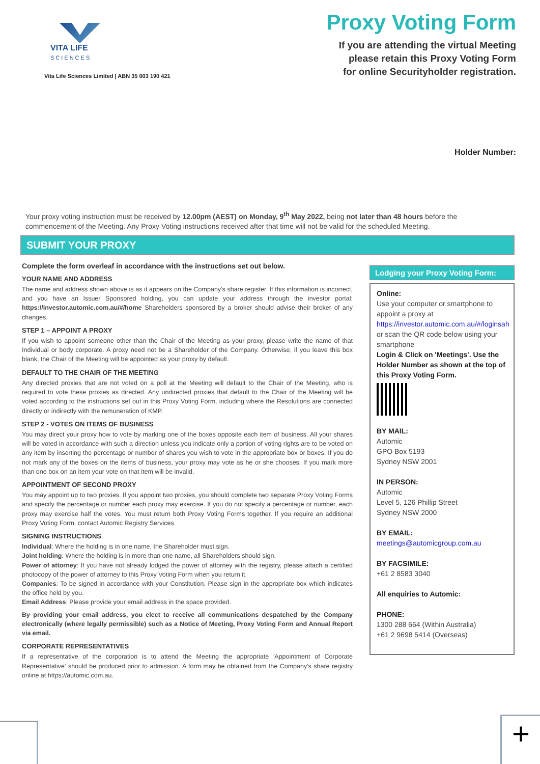VITA LIFE
SCIENCES
Vita Life Sciences Limited | ABN 35 003 190 421
Proxy Voting Form
If you are attending the virtual Meeting
please retain this Proxy Voting Form
for online Securityholder registration.
Holder Number:
Your proxy voting instruction must be received by 12.00pm (AEST) on Monday, 9<sup>th</sup> May 2022, being not later than 48 hours before the commencement of the Meeting. Any Proxy Voting instructions received after that time will not be valid for the scheduled Meeting.
SUBMIT YOUR PROXY
Complete the form overleaf in accordance with the instructions set out below.
YOUR NAME AND ADDRESS
The name and address shown above is as it appears on the Company's share register. If this information is incorrect, and you have an Issuer Sponsored holding, you can update your address through the investor portal: https://investor.automic.com.au/#/home Shareholders sponsored by a broker should advise their broker of any changes.
STEP 1 – APPOINT A PROXY
If you wish to appoint someone other than the Chair of the Meeting as your proxy, please write the name of that Individual or body corporate. A proxy need not be a Shareholder of the Company. Otherwise, if you leave this box blank, the Chair of the Meeting will be appointed as your proxy by default.
DEFAULT TO THE CHAIR OF THE MEETING
Any directed proxies that are not voted on a poll at the Meeting will default to the Chair of the Meeting, who is required to vote these proxies as directed. Any undirected proxies that default to the Chair of the Meeting will be voted according to the instructions set out in this Proxy Voting Form, including where the Resolutions are connected directly or indirectly with the remuneration of KMP.
STEP 2 - VOTES ON ITEMS OF BUSINESS
You may direct your proxy how to vote by marking one of the boxes opposite each item of business. All your shares will be voted in accordance with such a direction unless you indicate only a portion of voting rights are to be voted on any item by inserting the percentage or number of shares you wish to vote in the appropriate box or boxes. If you do not mark any of the boxes on the items of business, your proxy may vote as he or she chooses. If you mark more than one box on an item your vote on that item will be invalid.
APPOINTMENT OF SECOND PROXY
You may appoint up to two proxies. If you appoint two proxies, you should complete two separate Proxy Voting Forms and specify the percentage or number each proxy may exercise. If you do not specify a percentage or number, each proxy may exercise half the votes. You must return both Proxy Voting Forms together. If you require an additional Proxy Voting Form, contact Automic Registry Services.
SIGNING INSTRUCTIONS
Individual: Where the holding is in one name, the Shareholder must sign.
Joint holding: Where the holding is in more than one name, all Shareholders should sign.
Power of attorney: If you have not already lodged the power of attorney with the registry, please attach a certified photocopy of the power of attorney to this Proxy Voting Form when you return it.
Companies: To be signed in accordance with your Constitution. Please sign in the appropriate box which indicates the office held by you.
Email Address: Please provide your email address in the space provided.
By providing your email address, you elect to receive all communications despatched by the Company electronically (where legally permissible) such as a Notice of Meeting, Proxy Voting Form and Annual Report via email.
CORPORATE REPRESENTATIVES
If a representative of the corporation is to attend the Meeting the appropriate 'Appointment of Corporate Representative' should be produced prior to admission. A form may be obtained from the Company's share registry online at https://automic.com.au.
Lodging your Proxy Voting Form:
Online:
Use your computer or smartphone to appoint a proxy at
https://investor.automic.com.au/#/loginsah
or scan the QR code below using your smartphone
Login & Click on 'Meetings'. Use the Holder Number as shown at the top of this Proxy Voting Form.
BY MAIL:
Automic
GPO Box 5193
Sydney NSW 2001
IN PERSON:
Automic
Level 5, 126 Phillip Street
Sydney NSW 2000
BY EMAIL:
meetings@automicgroup.com.au
BY FACSIMILE:
+61 2 8583 3040
All enquiries to Automic:
PHONE:
1300 288 664 (Within Australia)
+61 2 9698 5414 (Overseas)
+